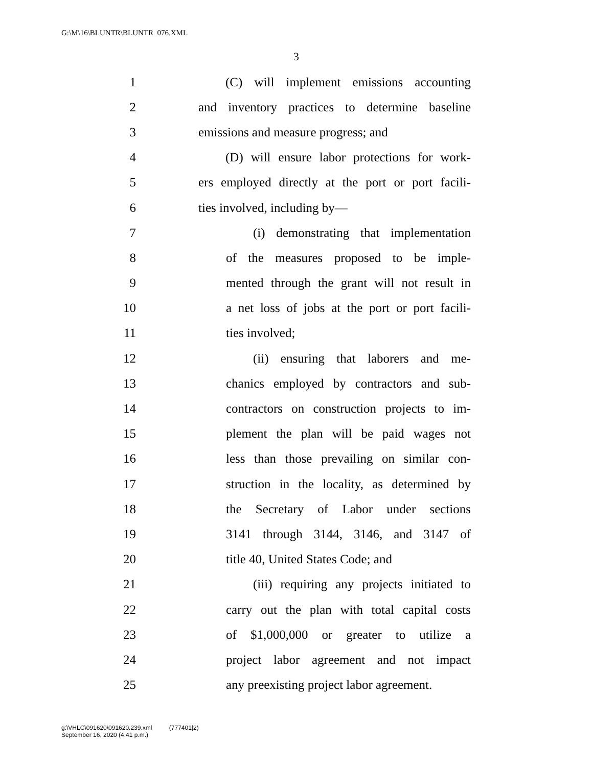G:\M\16\BLUNTR\BLUNTR_076.XML
3
1 (C) will implement emissions accounting
2 and inventory practices to determine baseline
3 emissions and measure progress; and
4 (D) will ensure labor protections for work-
5 ers employed directly at the port or port facili-
6 ties involved, including by—
7 (i) demonstrating that implementation
8 of the measures proposed to be imple-
9 mented through the grant will not result in
10 a net loss of jobs at the port or port facili-
11 ties involved;
12 (ii) ensuring that laborers and me-
13 chanics employed by contractors and sub-
14 contractors on construction projects to im-
15 plement the plan will be paid wages not
16 less than those prevailing on similar con-
17 struction in the locality, as determined by
18 the Secretary of Labor under sections
19 3141 through 3144, 3146, and 3147 of
20 title 40, United States Code; and
21 (iii) requiring any projects initiated to
22 carry out the plan with total capital costs
23 of $1,000,000 or greater to utilize a
24 project labor agreement and not impact
25 any preexisting project labor agreement.
g:\VHLC\091620\091620.239.xml (777401|2)
September 16, 2020 (4:41 p.m.)